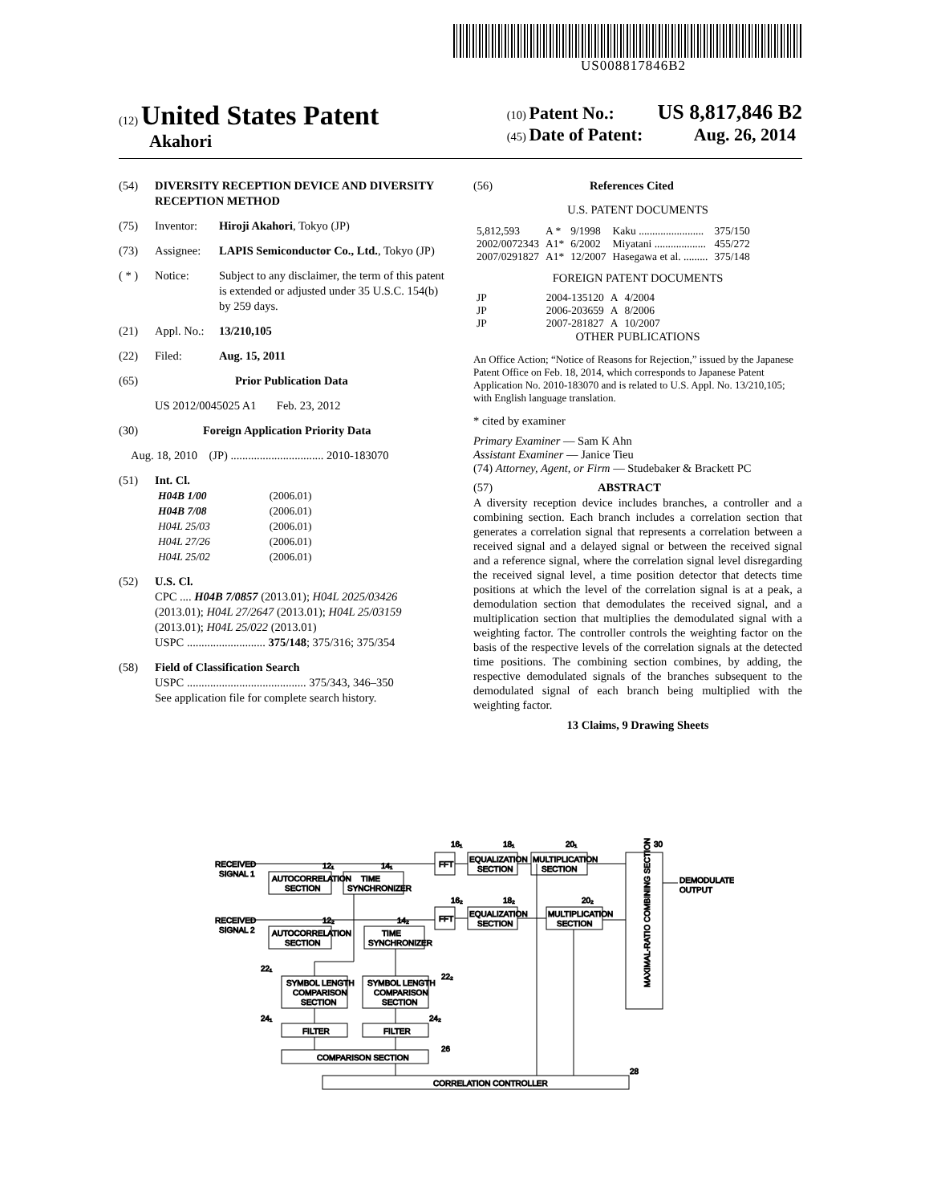US008817846B2
(12) United States Patent
Akahori
(10) Patent No.: US 8,817,846 B2
(45) Date of Patent: Aug. 26, 2014
(54) DIVERSITY RECEPTION DEVICE AND DIVERSITY RECEPTION METHOD
(75) Inventor: Hiroji Akahori, Tokyo (JP)
(73) Assignee: LAPIS Semiconductor Co., Ltd., Tokyo (JP)
( * ) Notice: Subject to any disclaimer, the term of this patent is extended or adjusted under 35 U.S.C. 154(b) by 259 days.
(21) Appl. No.: 13/210,105
(22) Filed: Aug. 15, 2011
(65) Prior Publication Data
US 2012/0045025 A1 Feb. 23, 2012
(30) Foreign Application Priority Data
Aug. 18, 2010 (JP) ................................ 2010-183070
(51) Int. Cl.
| H04B 1/00 | (2006.01) |
| H04B 7/08 | (2006.01) |
| H04L 25/03 | (2006.01) |
| H04L 27/26 | (2006.01) |
| H04L 25/02 | (2006.01) |
(52) U.S. Cl.
CPC .... H04B 7/0857 (2013.01); H04L 2025/03426 (2013.01); H04L 27/2647 (2013.01); H04L 25/03159 (2013.01); H04L 25/022 (2013.01)
USPC ........................... 375/148; 375/316; 375/354
(58) Field of Classification Search
USPC ......................................... 375/343, 346–350
See application file for complete search history.
(56) References Cited
U.S. PATENT DOCUMENTS
| 5,812,593 | A * | 9/1998 | Kaku ........................ | 375/150 |
| 2002/0072343 | A1* | 6/2002 | Miyatani ................... | 455/272 |
| 2007/0291827 | A1* | 12/2007 | Hasegawa et al. ......... | 375/148 |
FOREIGN PATENT DOCUMENTS
| JP | 2004-135120 | A | 4/2004 |
| JP | 2006-203659 | A | 8/2006 |
| JP | 2007-281827 | A | 10/2007 |
OTHER PUBLICATIONS
An Office Action; “Notice of Reasons for Rejection,” issued by the Japanese Patent Office on Feb. 18, 2014, which corresponds to Japanese Patent Application No. 2010-183070 and is related to U.S. Appl. No. 13/210,105; with English language translation.
* cited by examiner
Primary Examiner — Sam K Ahn
Assistant Examiner — Janice Tieu
(74) Attorney, Agent, or Firm — Studebaker & Brackett PC
(57) ABSTRACT
A diversity reception device includes branches, a controller and a combining section. Each branch includes a correlation section that generates a correlation signal that represents a correlation between a received signal and a delayed signal or between the received signal and a reference signal, where the correlation signal level disregarding the received signal level, a time position detector that detects time positions at which the level of the correlation signal is at a peak, a demodulation section that demodulates the received signal, and a multiplication section that multiplies the demodulated signal with a weighting factor. The controller controls the weighting factor on the basis of the respective levels of the correlation signals at the detected time positions. The combining section combines, by adding, the respective demodulated signals of the branches subsequent to the demodulated signal of each branch being multiplied with the weighting factor.
13 Claims, 9 Drawing Sheets
RECEIVED
SIGNAL 1
RECEIVED
SIGNAL 2
AUTOCORRELATION
SECTION
TIME
SYNCHRONIZER
FFT
EQUALIZATION
SECTION
MULTIPLICATION
SECTION
AUTOCORRELATION
SECTION
TIME
SYNCHRONIZER
FFT
EQUALIZATION
SECTION
MULTIPLICATION
SECTION
MAXIMAL-RATIO COMBINING SECTION
DEMODULATED
OUTPUT
SYMBOL LENGTH
COMPARISON
SECTION
SYMBOL LENGTH
COMPARISON
SECTION
FILTER
FILTER
COMPARISON SECTION
CORRELATION CONTROLLER
16₁
18₁
20₁
30
12₁
14₁
16₂
18₂
20₂
12₂
14₂
22₁
22₂
24₁
24₂
26
28